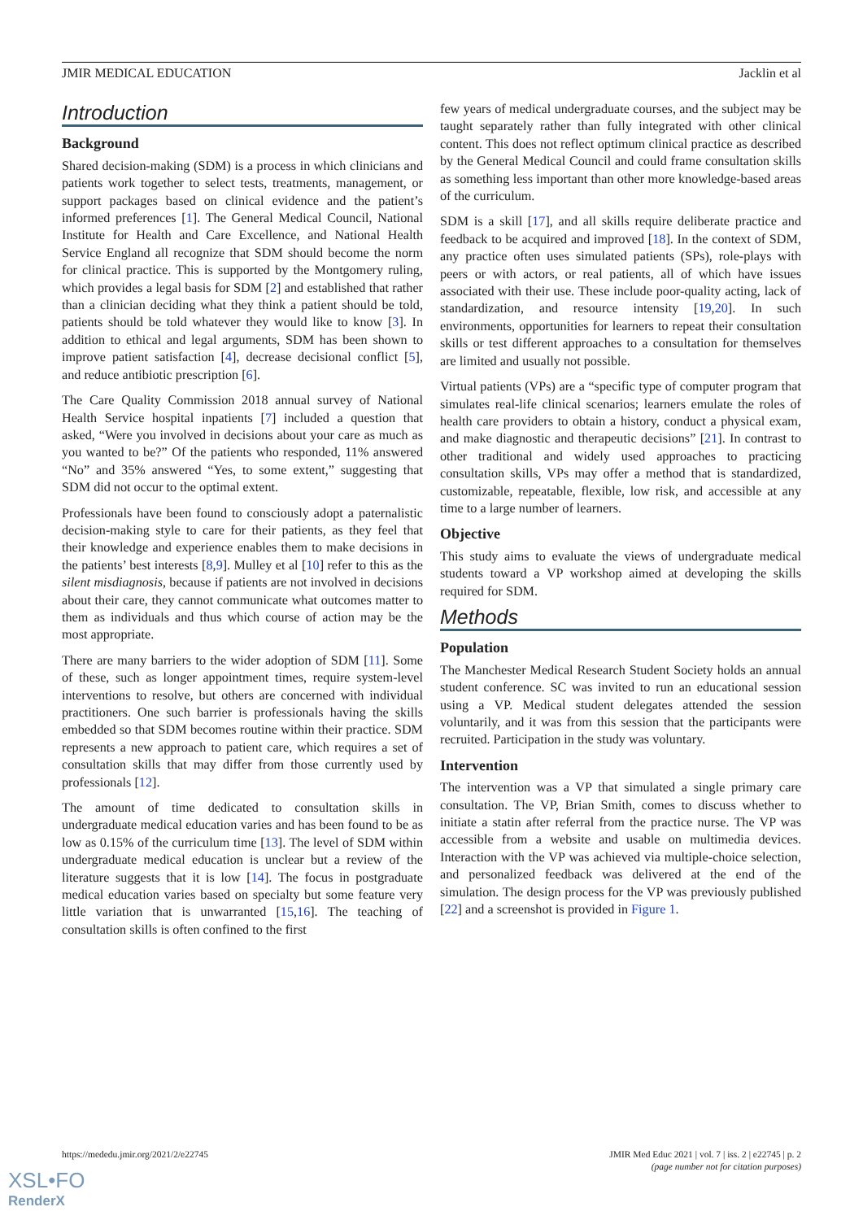JMIR MEDICAL EDUCATION Jacklin et al
Introduction
Background
Shared decision-making (SDM) is a process in which clinicians and patients work together to select tests, treatments, management, or support packages based on clinical evidence and the patient’s informed preferences [1]. The General Medical Council, National Institute for Health and Care Excellence, and National Health Service England all recognize that SDM should become the norm for clinical practice. This is supported by the Montgomery ruling, which provides a legal basis for SDM [2] and established that rather than a clinician deciding what they think a patient should be told, patients should be told whatever they would like to know [3]. In addition to ethical and legal arguments, SDM has been shown to improve patient satisfaction [4], decrease decisional conflict [5], and reduce antibiotic prescription [6].
The Care Quality Commission 2018 annual survey of National Health Service hospital inpatients [7] included a question that asked, “Were you involved in decisions about your care as much as you wanted to be?” Of the patients who responded, 11% answered “No” and 35% answered “Yes, to some extent,” suggesting that SDM did not occur to the optimal extent.
Professionals have been found to consciously adopt a paternalistic decision-making style to care for their patients, as they feel that their knowledge and experience enables them to make decisions in the patients’ best interests [8,9]. Mulley et al [10] refer to this as the silent misdiagnosis, because if patients are not involved in decisions about their care, they cannot communicate what outcomes matter to them as individuals and thus which course of action may be the most appropriate.
There are many barriers to the wider adoption of SDM [11]. Some of these, such as longer appointment times, require system-level interventions to resolve, but others are concerned with individual practitioners. One such barrier is professionals having the skills embedded so that SDM becomes routine within their practice. SDM represents a new approach to patient care, which requires a set of consultation skills that may differ from those currently used by professionals [12].
The amount of time dedicated to consultation skills in undergraduate medical education varies and has been found to be as low as 0.15% of the curriculum time [13]. The level of SDM within undergraduate medical education is unclear but a review of the literature suggests that it is low [14]. The focus in postgraduate medical education varies based on specialty but some feature very little variation that is unwarranted [15,16]. The teaching of consultation skills is often confined to the first
few years of medical undergraduate courses, and the subject may be taught separately rather than fully integrated with other clinical content. This does not reflect optimum clinical practice as described by the General Medical Council and could frame consultation skills as something less important than other more knowledge-based areas of the curriculum.
SDM is a skill [17], and all skills require deliberate practice and feedback to be acquired and improved [18]. In the context of SDM, any practice often uses simulated patients (SPs), role-plays with peers or with actors, or real patients, all of which have issues associated with their use. These include poor-quality acting, lack of standardization, and resource intensity [19,20]. In such environments, opportunities for learners to repeat their consultation skills or test different approaches to a consultation for themselves are limited and usually not possible.
Virtual patients (VPs) are a “specific type of computer program that simulates real-life clinical scenarios; learners emulate the roles of health care providers to obtain a history, conduct a physical exam, and make diagnostic and therapeutic decisions” [21]. In contrast to other traditional and widely used approaches to practicing consultation skills, VPs may offer a method that is standardized, customizable, repeatable, flexible, low risk, and accessible at any time to a large number of learners.
Objective
This study aims to evaluate the views of undergraduate medical students toward a VP workshop aimed at developing the skills required for SDM.
Methods
Population
The Manchester Medical Research Student Society holds an annual student conference. SC was invited to run an educational session using a VP. Medical student delegates attended the session voluntarily, and it was from this session that the participants were recruited. Participation in the study was voluntary.
Intervention
The intervention was a VP that simulated a single primary care consultation. The VP, Brian Smith, comes to discuss whether to initiate a statin after referral from the practice nurse. The VP was accessible from a website and usable on multimedia devices. Interaction with the VP was achieved via multiple-choice selection, and personalized feedback was delivered at the end of the simulation. The design process for the VP was previously published [22] and a screenshot is provided in Figure 1.
https://mededu.jmir.org/2021/2/e22745 JMIR Med Educ 2021 | vol. 7 | iss. 2 | e22745 | p. 2
(page number not for citation purposes)
XSL•FO
RenderX